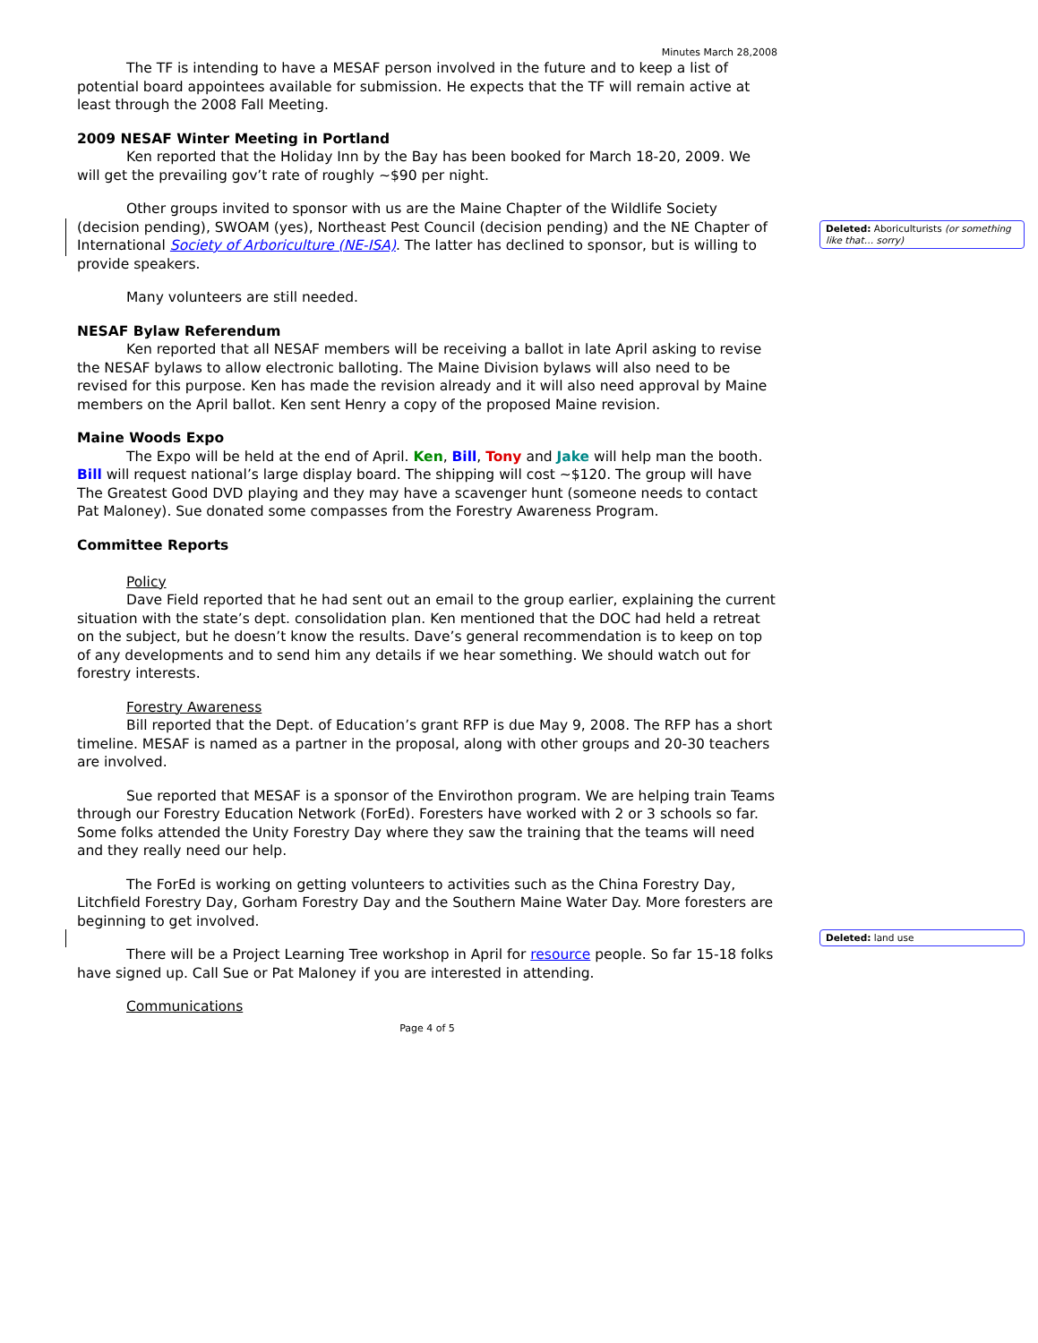Deleted: Aboriculturists (or something like that… sorry)
Deleted: land use
Minutes March 28,2008
The TF is intending to have a MESAF person involved in the future and to keep a list of potential board appointees available for submission. He expects that the TF will remain active at least through the 2008 Fall Meeting.
2009 NESAF Winter Meeting in Portland
Ken reported that the Holiday Inn by the Bay has been booked for March 18-20, 2009. We will get the prevailing gov’t rate of roughly ~$90 per night.
Other groups invited to sponsor with us are the Maine Chapter of the Wildlife Society (decision pending), SWOAM (yes), Northeast Pest Council (decision pending) and the NE Chapter of International Society of Arboriculture (NE-ISA). The latter has declined to sponsor, but is willing to provide speakers.
Many volunteers are still needed.
NESAF Bylaw Referendum
Ken reported that all NESAF members will be receiving a ballot in late April asking to revise the NESAF bylaws to allow electronic balloting. The Maine Division bylaws will also need to be revised for this purpose. Ken has made the revision already and it will also need approval by Maine members on the April ballot. Ken sent Henry a copy of the proposed Maine revision.
Maine Woods Expo
The Expo will be held at the end of April. Ken, Bill, Tony and Jake will help man the booth. Bill will request national’s large display board. The shipping will cost ~$120. The group will have The Greatest Good DVD playing and they may have a scavenger hunt (someone needs to contact Pat Maloney). Sue donated some compasses from the Forestry Awareness Program.
Committee Reports
Policy
Dave Field reported that he had sent out an email to the group earlier, explaining the current situation with the state’s dept. consolidation plan. Ken mentioned that the DOC had held a retreat on the subject, but he doesn’t know the results. Dave’s general recommendation is to keep on top of any developments and to send him any details if we hear something. We should watch out for forestry interests.
Forestry Awareness
Bill reported that the Dept. of Education’s grant RFP is due May 9, 2008. The RFP has a short timeline. MESAF is named as a partner in the proposal, along with other groups and 20-30 teachers are involved.
Sue reported that MESAF is a sponsor of the Envirothon program. We are helping train Teams through our Forestry Education Network (ForEd). Foresters have worked with 2 or 3 schools so far. Some folks attended the Unity Forestry Day where they saw the training that the teams will need and they really need our help.
The ForEd is working on getting volunteers to activities such as the China Forestry Day, Litchfield Forestry Day, Gorham Forestry Day and the Southern Maine Water Day. More foresters are beginning to get involved.
There will be a Project Learning Tree workshop in April for resource people. So far 15-18 folks have signed up. Call Sue or Pat Maloney if you are interested in attending.
Communications
Page 4 of 5